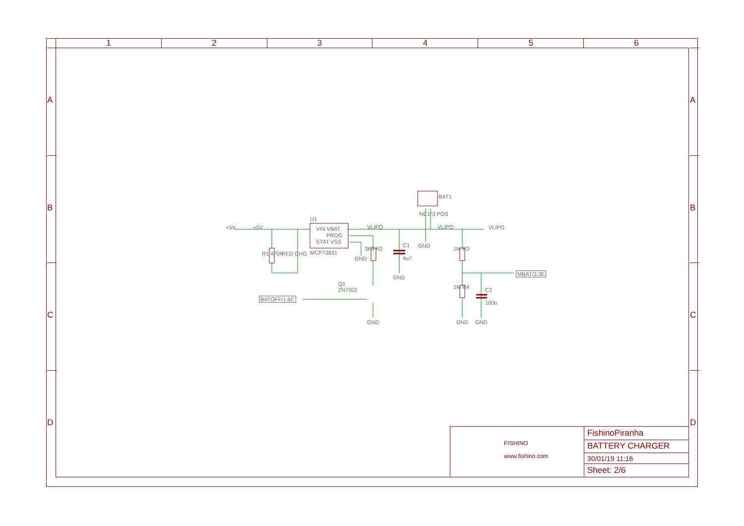1 2 3 4 5 6
A
B
C
D
A
B
C
D
U1
VIN VBAT
PROG
STAT VSS
MCP73831
+5V +5V VLIPO VLIPO VLIPO
BAT1
NC1*3 POS
R1 470R RED CHG
3K3 R2
GND
C1
4u7
GND
GND 1M R3
1M R4 C2
100n
MBAT/3.3E
Q1
2N7002
BATOFF/1.6C
GND GND GND
FISHINO
www.fishino.com
| FishinoPiranha |
| BATTERY CHARGER |
| 30/01/19 11:16 |
| Sheet: 2/6 |